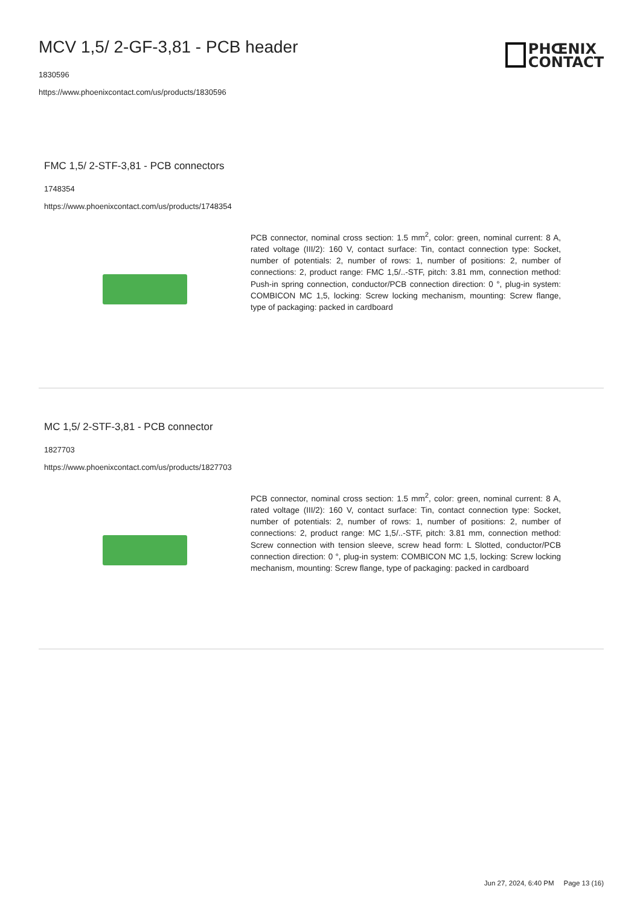MCV 1,5/ 2-GF-3,81 - PCB header
1830596
https://www.phoenixcontact.com/us/products/1830596
PHŒNIX
CONTACT
FMC 1,5/ 2-STF-3,81 - PCB connectors
1748354
https://www.phoenixcontact.com/us/products/1748354
PCB connector, nominal cross section: 1.5 mm<sup>2</sup>, color: green, nominal current: 8 A, rated voltage (III/2): 160 V, contact surface: Tin, contact connection type: Socket, number of potentials: 2, number of rows: 1, number of positions: 2, number of connections: 2, product range: FMC 1,5/..-STF, pitch: 3.81 mm, connection method: Push-in spring connection, conductor/PCB connection direction: 0 °, plug-in system: COMBICON MC 1,5, locking: Screw locking mechanism, mounting: Screw flange, type of packaging: packed in cardboard
MC 1,5/ 2-STF-3,81 - PCB connector
1827703
https://www.phoenixcontact.com/us/products/1827703
PCB connector, nominal cross section: 1.5 mm<sup>2</sup>, color: green, nominal current: 8 A, rated voltage (III/2): 160 V, contact surface: Tin, contact connection type: Socket, number of potentials: 2, number of rows: 1, number of positions: 2, number of connections: 2, product range: MC 1,5/..-STF, pitch: 3.81 mm, connection method: Screw connection with tension sleeve, screw head form: L Slotted, conductor/PCB connection direction: 0 °, plug-in system: COMBICON MC 1,5, locking: Screw locking mechanism, mounting: Screw flange, type of packaging: packed in cardboard
Jun 27, 2024, 6:40 PM Page 13 (16)